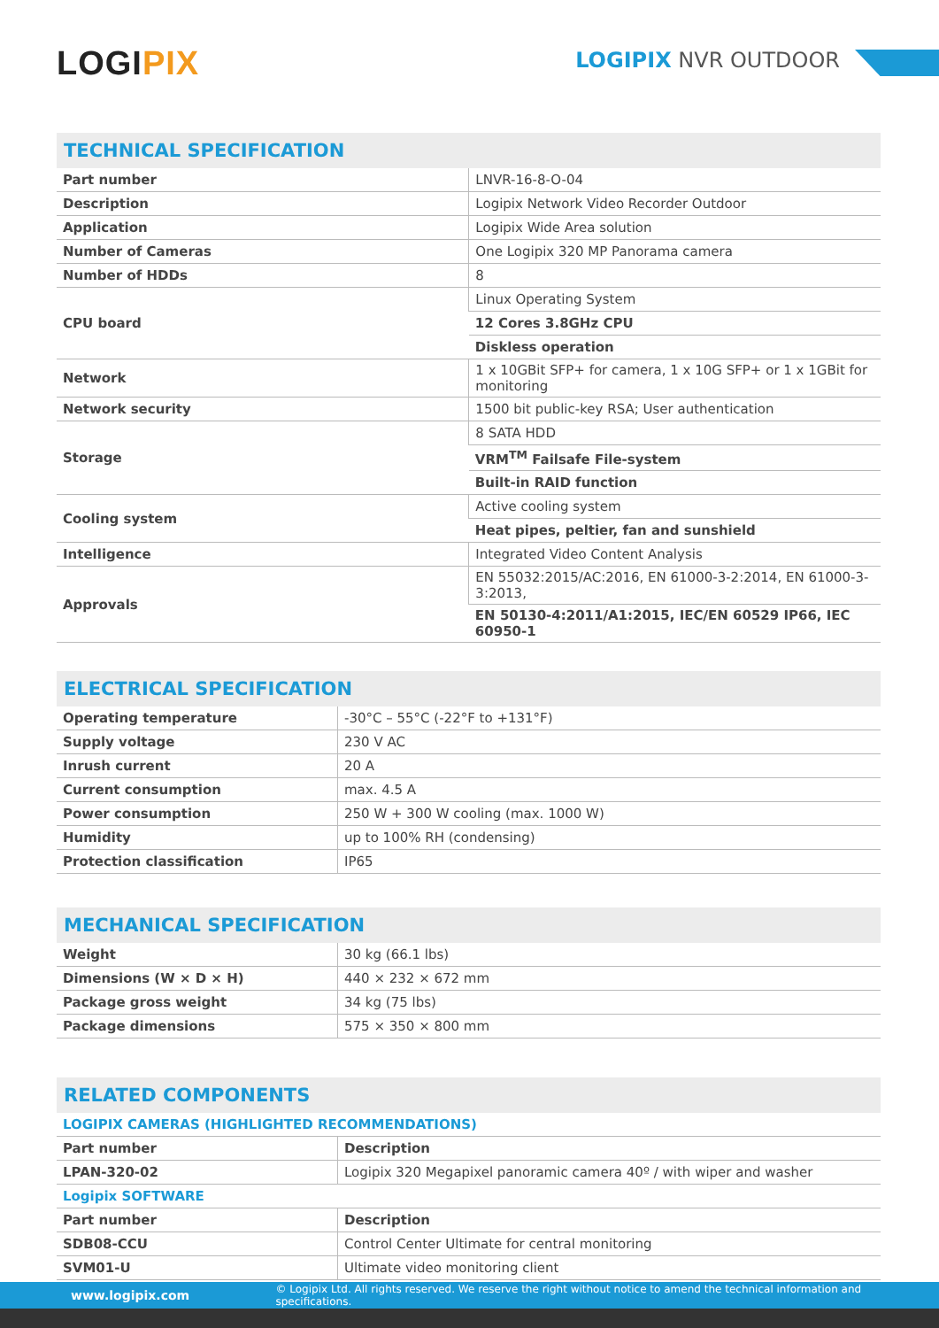LOGIPIX LOGIPIX NVR OUTDOOR
TECHNICAL SPECIFICATION
| Part number | LNVR-16-8-O-04 |
| Description | Logipix Network Video Recorder Outdoor |
| Application | Logipix Wide Area solution |
| Number of Cameras | One Logipix 320 MP Panorama camera |
| Number of HDDs | 8 |
| CPU board | Linux Operating System |
| | 12 Cores 3.8GHz CPU |
| | Diskless operation |
| Network | 1 x 10GBit SFP+ for camera, 1 x 10G SFP+ or 1 x 1GBit for monitoring |
| Network security | 1500 bit public-key RSA; User authentication |
| Storage | 8 SATA HDD |
| | VRM<sup>TM</sup> Failsafe File-system |
| | Built-in RAID function |
| Cooling system | Active cooling system |
| | Heat pipes, peltier, fan and sunshield |
| Intelligence | Integrated Video Content Analysis |
| Approvals | EN 55032:2015/AC:2016, EN 61000-3-2:2014, EN 61000-3-3:2013, |
| | EN 50130-4:2011/A1:2015, IEC/EN 60529 IP66, IEC 60950-1 |
ELECTRICAL SPECIFICATION
| Operating temperature | -30°C – 55°C (-22°F to +131°F) |
| Supply voltage | 230 V AC |
| Inrush current | 20 A |
| Current consumption | max. 4.5 A |
| Power consumption | 250 W + 300 W cooling (max. 1000 W) |
| Humidity | up to 100% RH (condensing) |
| Protection classification | IP65 |
MECHANICAL SPECIFICATION
| Weight | 30 kg (66.1 lbs) |
| Dimensions (W × D × H) | 440 × 232 × 672 mm |
| Package gross weight | 34 kg (75 lbs) |
| Package dimensions | 575 × 350 × 800 mm |
RELATED COMPONENTS
| LOGIPIX CAMERAS (HIGHLIGHTED RECOMMENDATIONS) | |
| Part number | Description |
| LPAN-320-02 | Logipix 320 Megapixel panoramic camera 40º / with wiper and washer |
| Logipix SOFTWARE | |
| Part number | Description |
| SDB08-CCU | Control Center Ultimate for central monitoring |
| SVM01-U | Ultimate video monitoring client |
www.logipix.com © Logipix Ltd. All rights reserved. We reserve the right without notice to amend the technical information and specifications.